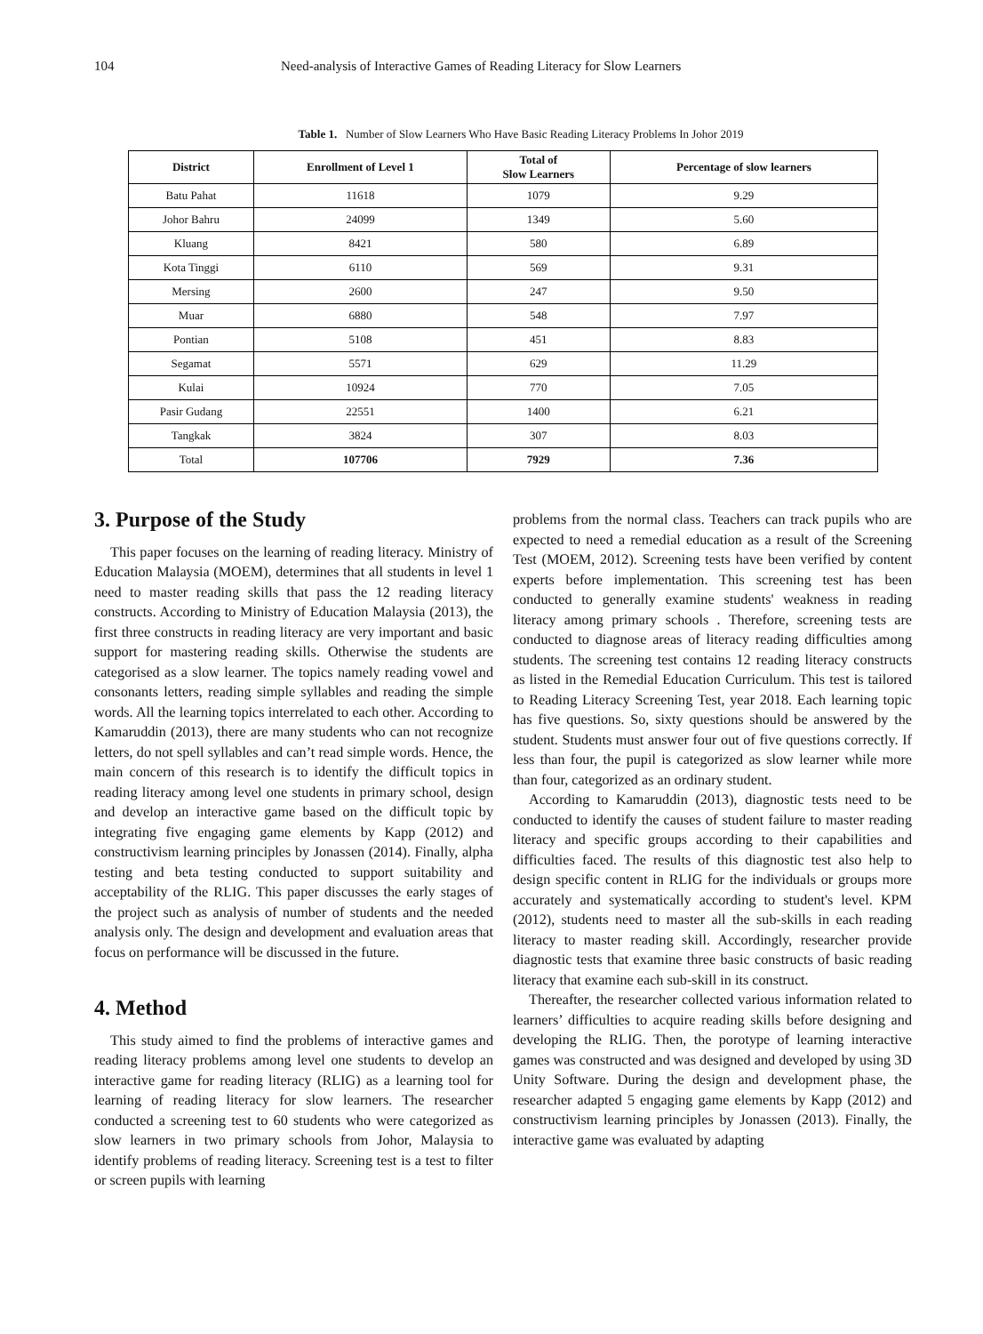104 Need-analysis of Interactive Games of Reading Literacy for Slow Learners
Table 1. Number of Slow Learners Who Have Basic Reading Literacy Problems In Johor 2019
| District | Enrollment of Level 1 | Total of Slow Learners | Percentage of slow learners |
| --- | --- | --- | --- |
| Batu Pahat | 11618 | 1079 | 9.29 |
| Johor Bahru | 24099 | 1349 | 5.60 |
| Kluang | 8421 | 580 | 6.89 |
| Kota Tinggi | 6110 | 569 | 9.31 |
| Mersing | 2600 | 247 | 9.50 |
| Muar | 6880 | 548 | 7.97 |
| Pontian | 5108 | 451 | 8.83 |
| Segamat | 5571 | 629 | 11.29 |
| Kulai | 10924 | 770 | 7.05 |
| Pasir Gudang | 22551 | 1400 | 6.21 |
| Tangkak | 3824 | 307 | 8.03 |
| Total | 107706 | 7929 | 7.36 |
3. Purpose of the Study
This paper focuses on the learning of reading literacy. Ministry of Education Malaysia (MOEM), determines that all students in level 1 need to master reading skills that pass the 12 reading literacy constructs. According to Ministry of Education Malaysia (2013), the first three constructs in reading literacy are very important and basic support for mastering reading skills. Otherwise the students are categorised as a slow learner. The topics namely reading vowel and consonants letters, reading simple syllables and reading the simple words. All the learning topics interrelated to each other. According to Kamaruddin (2013), there are many students who can not recognize letters, do not spell syllables and can’t read simple words. Hence, the main concern of this research is to identify the difficult topics in reading literacy among level one students in primary school, design and develop an interactive game based on the difficult topic by integrating five engaging game elements by Kapp (2012) and constructivism learning principles by Jonassen (2014). Finally, alpha testing and beta testing conducted to support suitability and acceptability of the RLIG. This paper discusses the early stages of the project such as analysis of number of students and the needed analysis only. The design and development and evaluation areas that focus on performance will be discussed in the future.
4. Method
This study aimed to find the problems of interactive games and reading literacy problems among level one students to develop an interactive game for reading literacy (RLIG) as a learning tool for learning of reading literacy for slow learners. The researcher conducted a screening test to 60 students who were categorized as slow learners in two primary schools from Johor, Malaysia to identify problems of reading literacy. Screening test is a test to filter or screen pupils with learning
problems from the normal class. Teachers can track pupils who are expected to need a remedial education as a result of the Screening Test (MOEM, 2012). Screening tests have been verified by content experts before implementation. This screening test has been conducted to generally examine students' weakness in reading literacy among primary schools . Therefore, screening tests are conducted to diagnose areas of literacy reading difficulties among students. The screening test contains 12 reading literacy constructs as listed in the Remedial Education Curriculum. This test is tailored to Reading Literacy Screening Test, year 2018. Each learning topic has five questions. So, sixty questions should be answered by the student. Students must answer four out of five questions correctly. If less than four, the pupil is categorized as slow learner while more than four, categorized as an ordinary student.
According to Kamaruddin (2013), diagnostic tests need to be conducted to identify the causes of student failure to master reading literacy and specific groups according to their capabilities and difficulties faced. The results of this diagnostic test also help to design specific content in RLIG for the individuals or groups more accurately and systematically according to student's level. KPM (2012), students need to master all the sub-skills in each reading literacy to master reading skill. Accordingly, researcher provide diagnostic tests that examine three basic constructs of basic reading literacy that examine each sub-skill in its construct.
Thereafter, the researcher collected various information related to learners’ difficulties to acquire reading skills before designing and developing the RLIG. Then, the porotype of learning interactive games was constructed and was designed and developed by using 3D Unity Software. During the design and development phase, the researcher adapted 5 engaging game elements by Kapp (2012) and constructivism learning principles by Jonassen (2013). Finally, the interactive game was evaluated by adapting